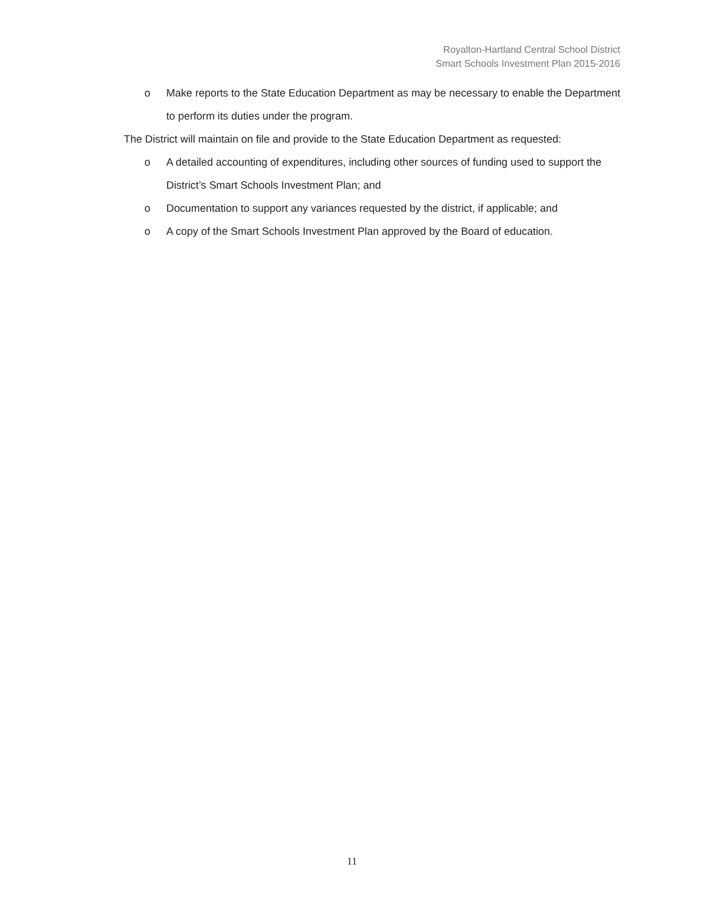Royalton-Hartland Central School District
Smart Schools Investment Plan 2015-2016
o Make reports to the State Education Department as may be necessary to enable the Department to perform its duties under the program.
The District will maintain on file and provide to the State Education Department as requested:
o A detailed accounting of expenditures, including other sources of funding used to support the District’s Smart Schools Investment Plan; and
o Documentation to support any variances requested by the district, if applicable; and
o A copy of the Smart Schools Investment Plan approved by the Board of education.
11